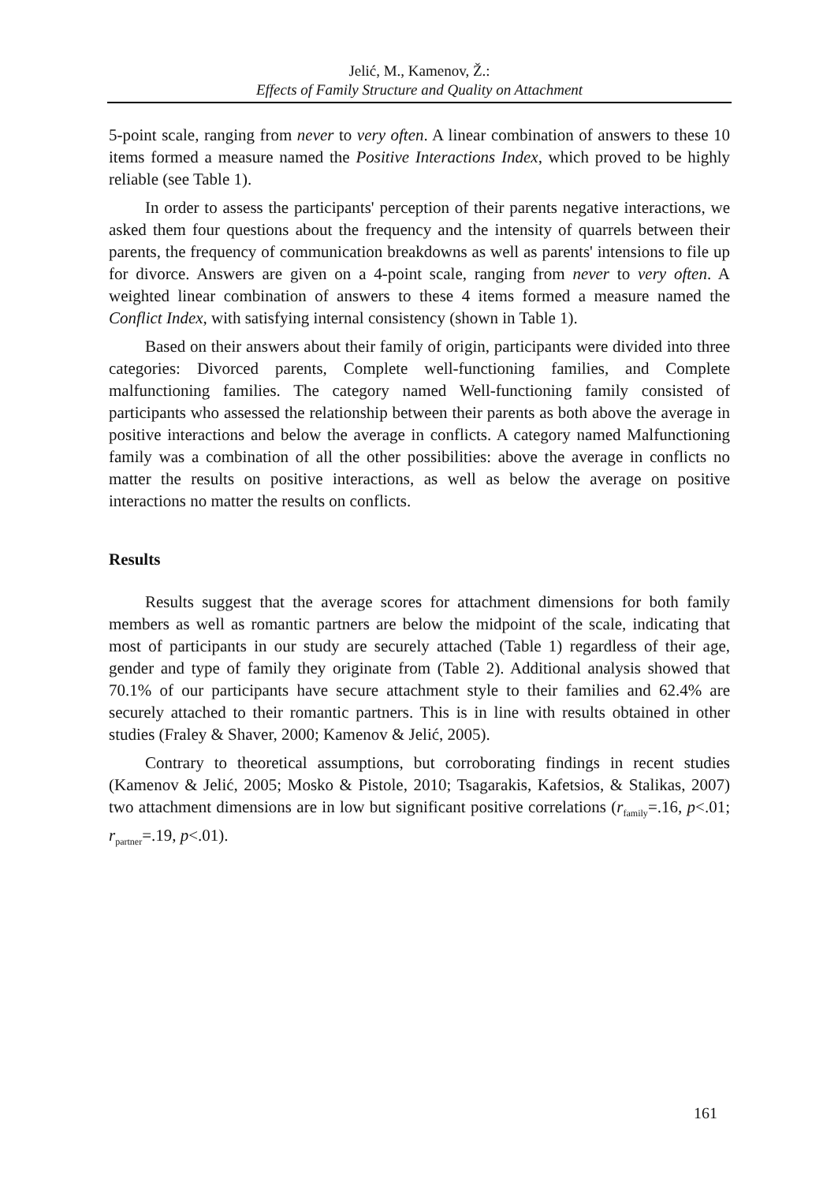Jelić, M., Kamenov, Ž.:
Effects of Family Structure and Quality on Attachment
5-point scale, ranging from never to very often. A linear combination of answers to these 10 items formed a measure named the Positive Interactions Index, which proved to be highly reliable (see Table 1).
In order to assess the participants' perception of their parents negative interactions, we asked them four questions about the frequency and the intensity of quarrels between their parents, the frequency of communication breakdowns as well as parents' intensions to file up for divorce. Answers are given on a 4-point scale, ranging from never to very often. A weighted linear combination of answers to these 4 items formed a measure named the Conflict Index, with satisfying internal consistency (shown in Table 1).
Based on their answers about their family of origin, participants were divided into three categories: Divorced parents, Complete well-functioning families, and Complete malfunctioning families. The category named Well-functioning family consisted of participants who assessed the relationship between their parents as both above the average in positive interactions and below the average in conflicts. A category named Malfunctioning family was a combination of all the other possibilities: above the average in conflicts no matter the results on positive interactions, as well as below the average on positive interactions no matter the results on conflicts.
Results
Results suggest that the average scores for attachment dimensions for both family members as well as romantic partners are below the midpoint of the scale, indicating that most of participants in our study are securely attached (Table 1) regardless of their age, gender and type of family they originate from (Table 2). Additional analysis showed that 70.1% of our participants have secure attachment style to their families and 62.4% are securely attached to their romantic partners. This is in line with results obtained in other studies (Fraley & Shaver, 2000; Kamenov & Jelić, 2005).
Contrary to theoretical assumptions, but corroborating findings in recent studies (Kamenov & Jelić, 2005; Mosko & Pistole, 2010; Tsagarakis, Kafetsios, & Stalikas, 2007) two attachment dimensions are in low but significant positive correlations (r<sub>family</sub>=.16, p<.01; r<sub>partner</sub>=.19, p<.01).
161